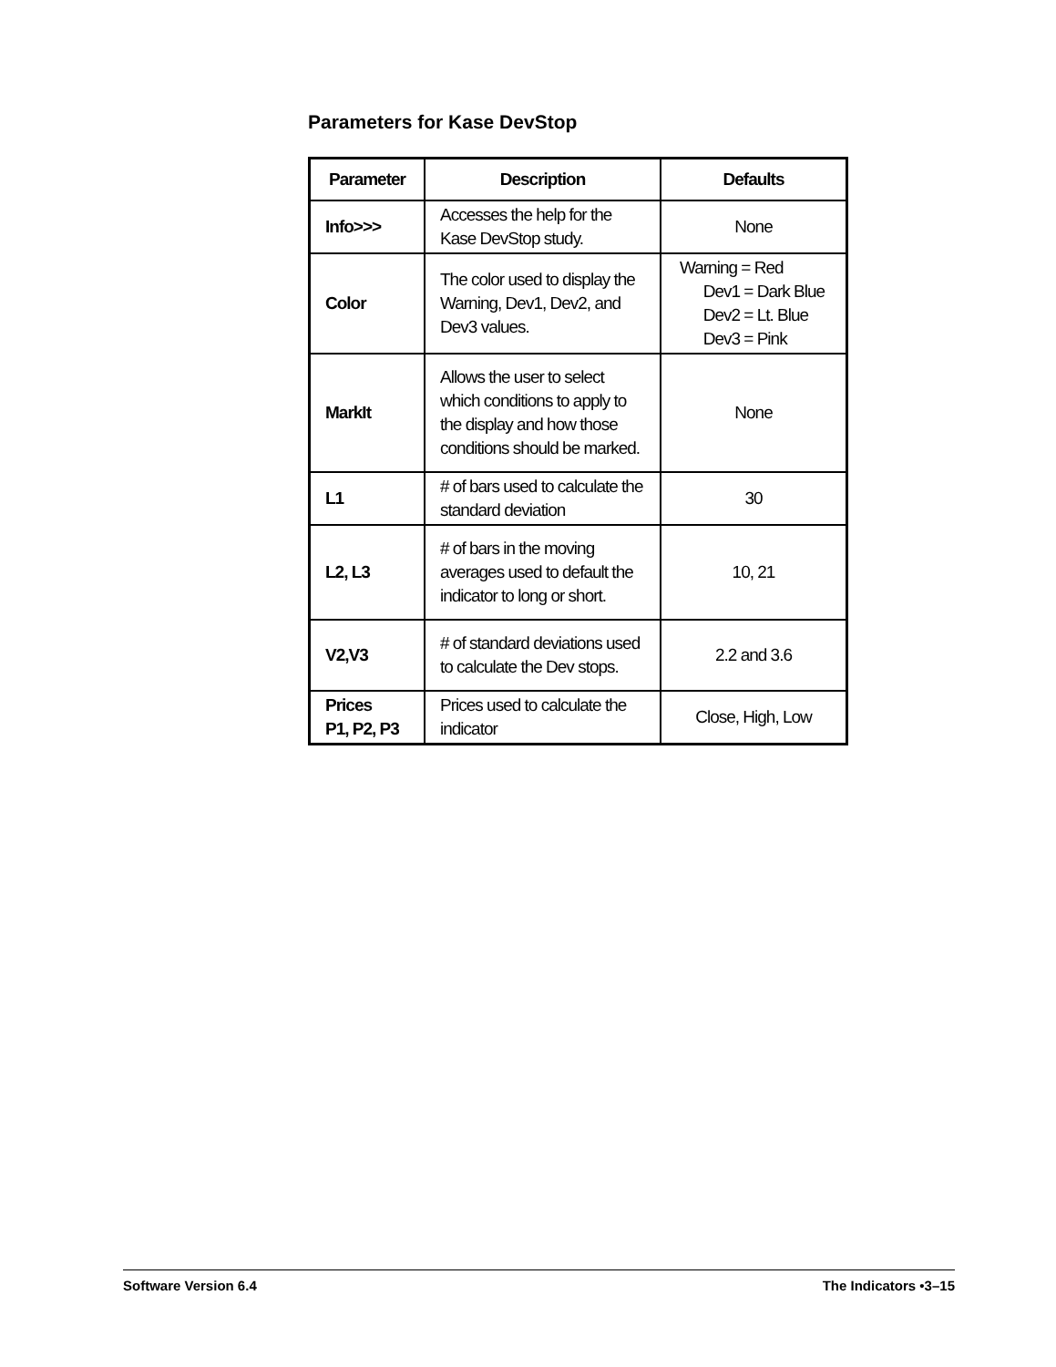Parameters for Kase DevStop
| Parameter | Description | Defaults |
| --- | --- | --- |
| Info>>> | Accesses the help for the Kase DevStop study. | None |
| Color | The color used to display the Warning, Dev1, Dev2, and Dev3 values. | Warning = Red Dev1 = Dark Blue Dev2 = Lt. Blue Dev3 = Pink |
| MarkIt | Allows the user to select which conditions to apply to the display and how those conditions should be marked. | None |
| L1 | # of bars used to calculate the standard deviation | 30 |
| L2, L3 | # of bars in the moving averages used to default the indicator to long or short. | 10, 21 |
| V2,V3 | # of standard deviations used to calculate the Dev stops. | 2.2 and 3.6 |
| Prices P1, P2, P3 | Prices used to calculate the indicator | Close, High, Low |
Software Version 6.4 The Indicators •3–15